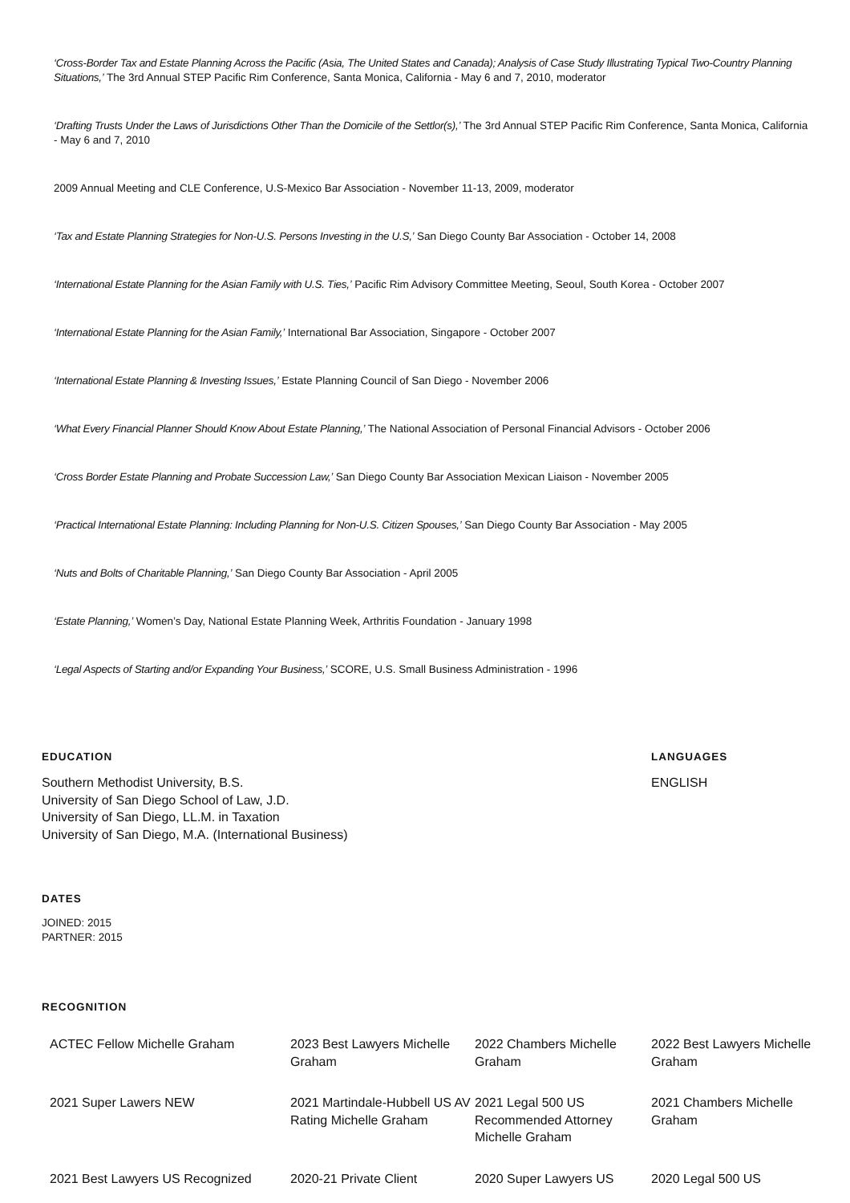‘Cross-Border Tax and Estate Planning Across the Pacific (Asia, The United States and Canada); Analysis of Case Study Illustrating Typical Two-Country Planning Situations,’ The 3rd Annual STEP Pacific Rim Conference, Santa Monica, California - May 6 and 7, 2010, moderator
‘Drafting Trusts Under the Laws of Jurisdictions Other Than the Domicile of the Settlor(s),’ The 3rd Annual STEP Pacific Rim Conference, Santa Monica, California - May 6 and 7, 2010
2009 Annual Meeting and CLE Conference, U.S-Mexico Bar Association - November 11-13, 2009, moderator
‘Tax and Estate Planning Strategies for Non-U.S. Persons Investing in the U.S,’ San Diego County Bar Association - October 14, 2008
‘International Estate Planning for the Asian Family with U.S. Ties,’ Pacific Rim Advisory Committee Meeting, Seoul, South Korea - October 2007
‘International Estate Planning for the Asian Family,’ International Bar Association, Singapore - October 2007
‘International Estate Planning & Investing Issues,’ Estate Planning Council of San Diego - November 2006
‘What Every Financial Planner Should Know About Estate Planning,’ The National Association of Personal Financial Advisors - October 2006
‘Cross Border Estate Planning and Probate Succession Law,’ San Diego County Bar Association Mexican Liaison - November 2005
‘Practical International Estate Planning: Including Planning for Non-U.S. Citizen Spouses,’ San Diego County Bar Association - May 2005
‘Nuts and Bolts of Charitable Planning,’ San Diego County Bar Association - April 2005
‘Estate Planning,’ Women’s Day, National Estate Planning Week, Arthritis Foundation - January 1998
‘Legal Aspects of Starting and/or Expanding Your Business,’ SCORE, U.S. Small Business Administration - 1996
EDUCATION
Southern Methodist University, B.S.
University of San Diego School of Law, J.D.
University of San Diego, LL.M. in Taxation
University of San Diego, M.A. (International Business)
LANGUAGES
ENGLISH
DATES
JOINED: 2015
PARTNER: 2015
RECOGNITION
ACTEC Fellow Michelle Graham
2023 Best Lawyers Michelle Graham
2022 Chambers Michelle Graham
2022 Best Lawyers Michelle Graham
2021 Super Lawers NEW
2021 Martindale-Hubbell US AV Rating Michelle Graham
2021 Legal 500 US Recommended Attorney Michelle Graham
2021 Chambers Michelle Graham
2021 Best Lawyers US Recognized
2020-21 Private Client
2020 Super Lawyers US
2020 Legal 500 US